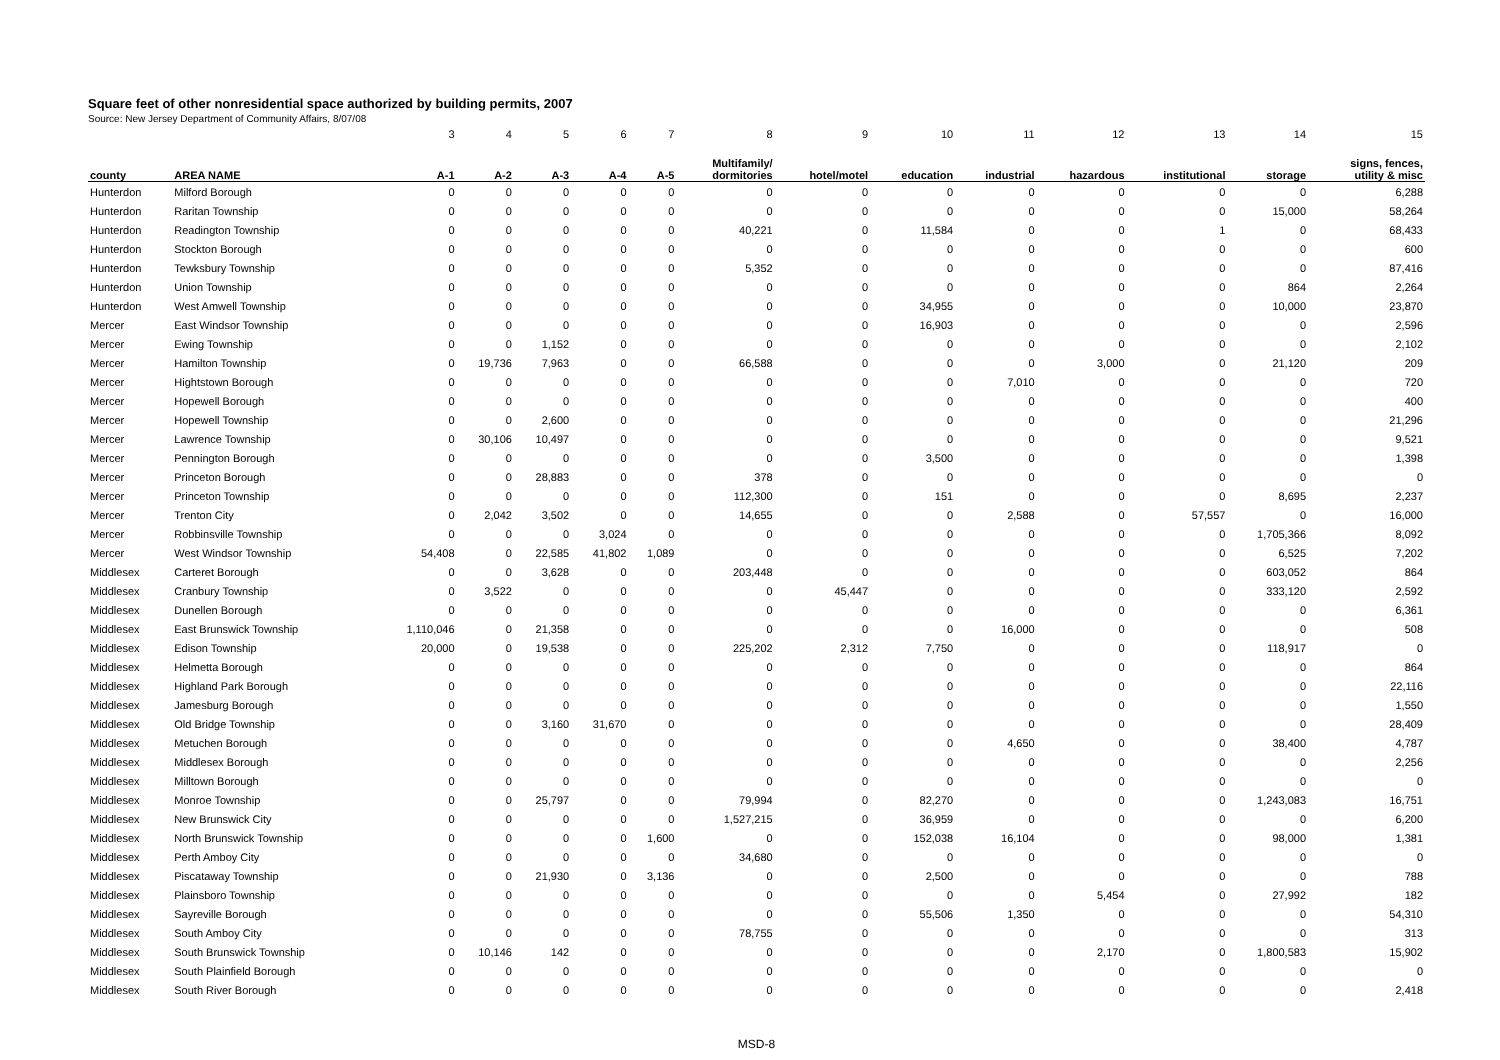Square feet of other nonresidential space authorized by building permits, 2007
Source: New Jersey Department of Community Affairs, 8/07/08
| | | 3 | 4 | 5 | 6 | 7 | 8 | 9 | 10 | 11 | 12 | 13 | 14 | 15 |
| county | AREA NAME | A-1 | A-2 | A-3 | A-4 | A-5 | Multifamily/ dormitories | hotel/motel | education | industrial | hazardous | institutional | storage | signs, fences, utility & misc |
| Hunterdon | Milford Borough | 0 | 0 | 0 | 0 | 0 | 0 | 0 | 0 | 0 | 0 | 0 | 0 | 6,288 |
| Hunterdon | Raritan Township | 0 | 0 | 0 | 0 | 0 | 0 | 0 | 0 | 0 | 0 | 0 | 15,000 | 58,264 |
| Hunterdon | Readington Township | 0 | 0 | 0 | 0 | 0 | 40,221 | 0 | 11,584 | 0 | 0 | 1 | 0 | 68,433 |
| Hunterdon | Stockton Borough | 0 | 0 | 0 | 0 | 0 | 0 | 0 | 0 | 0 | 0 | 0 | 0 | 600 |
| Hunterdon | Tewksbury Township | 0 | 0 | 0 | 0 | 0 | 5,352 | 0 | 0 | 0 | 0 | 0 | 0 | 87,416 |
| Hunterdon | Union Township | 0 | 0 | 0 | 0 | 0 | 0 | 0 | 0 | 0 | 0 | 0 | 864 | 2,264 |
| Hunterdon | West Amwell Township | 0 | 0 | 0 | 0 | 0 | 0 | 0 | 34,955 | 0 | 0 | 0 | 10,000 | 23,870 |
| Mercer | East Windsor Township | 0 | 0 | 0 | 0 | 0 | 0 | 0 | 16,903 | 0 | 0 | 0 | 0 | 2,596 |
| Mercer | Ewing Township | 0 | 0 | 1,152 | 0 | 0 | 0 | 0 | 0 | 0 | 0 | 0 | 0 | 2,102 |
| Mercer | Hamilton Township | 0 | 19,736 | 7,963 | 0 | 0 | 66,588 | 0 | 0 | 0 | 3,000 | 0 | 21,120 | 209 |
| Mercer | Hightstown Borough | 0 | 0 | 0 | 0 | 0 | 0 | 0 | 0 | 7,010 | 0 | 0 | 0 | 720 |
| Mercer | Hopewell Borough | 0 | 0 | 0 | 0 | 0 | 0 | 0 | 0 | 0 | 0 | 0 | 0 | 400 |
| Mercer | Hopewell Township | 0 | 0 | 2,600 | 0 | 0 | 0 | 0 | 0 | 0 | 0 | 0 | 0 | 21,296 |
| Mercer | Lawrence Township | 0 | 30,106 | 10,497 | 0 | 0 | 0 | 0 | 0 | 0 | 0 | 0 | 0 | 9,521 |
| Mercer | Pennington Borough | 0 | 0 | 0 | 0 | 0 | 0 | 0 | 3,500 | 0 | 0 | 0 | 0 | 1,398 |
| Mercer | Princeton Borough | 0 | 0 | 28,883 | 0 | 0 | 378 | 0 | 0 | 0 | 0 | 0 | 0 | 0 |
| Mercer | Princeton Township | 0 | 0 | 0 | 0 | 0 | 112,300 | 0 | 151 | 0 | 0 | 0 | 8,695 | 2,237 |
| Mercer | Trenton City | 0 | 2,042 | 3,502 | 0 | 0 | 14,655 | 0 | 0 | 2,588 | 0 | 57,557 | 0 | 16,000 |
| Mercer | Robbinsville Township | 0 | 0 | 0 | 3,024 | 0 | 0 | 0 | 0 | 0 | 0 | 0 | 1,705,366 | 8,092 |
| Mercer | West Windsor Township | 54,408 | 0 | 22,585 | 41,802 | 1,089 | 0 | 0 | 0 | 0 | 0 | 0 | 6,525 | 7,202 |
| Middlesex | Carteret Borough | 0 | 0 | 3,628 | 0 | 0 | 203,448 | 0 | 0 | 0 | 0 | 0 | 603,052 | 864 |
| Middlesex | Cranbury Township | 0 | 3,522 | 0 | 0 | 0 | 0 | 45,447 | 0 | 0 | 0 | 0 | 333,120 | 2,592 |
| Middlesex | Dunellen Borough | 0 | 0 | 0 | 0 | 0 | 0 | 0 | 0 | 0 | 0 | 0 | 0 | 6,361 |
| Middlesex | East Brunswick Township | 1,110,046 | 0 | 21,358 | 0 | 0 | 0 | 0 | 0 | 16,000 | 0 | 0 | 0 | 508 |
| Middlesex | Edison Township | 20,000 | 0 | 19,538 | 0 | 0 | 225,202 | 2,312 | 7,750 | 0 | 0 | 0 | 118,917 | 0 |
| Middlesex | Helmetta Borough | 0 | 0 | 0 | 0 | 0 | 0 | 0 | 0 | 0 | 0 | 0 | 0 | 864 |
| Middlesex | Highland Park Borough | 0 | 0 | 0 | 0 | 0 | 0 | 0 | 0 | 0 | 0 | 0 | 0 | 22,116 |
| Middlesex | Jamesburg Borough | 0 | 0 | 0 | 0 | 0 | 0 | 0 | 0 | 0 | 0 | 0 | 0 | 1,550 |
| Middlesex | Old Bridge Township | 0 | 0 | 3,160 | 31,670 | 0 | 0 | 0 | 0 | 0 | 0 | 0 | 0 | 28,409 |
| Middlesex | Metuchen Borough | 0 | 0 | 0 | 0 | 0 | 0 | 0 | 0 | 4,650 | 0 | 0 | 38,400 | 4,787 |
| Middlesex | Middlesex Borough | 0 | 0 | 0 | 0 | 0 | 0 | 0 | 0 | 0 | 0 | 0 | 0 | 2,256 |
| Middlesex | Milltown Borough | 0 | 0 | 0 | 0 | 0 | 0 | 0 | 0 | 0 | 0 | 0 | 0 | 0 |
| Middlesex | Monroe Township | 0 | 0 | 25,797 | 0 | 0 | 79,994 | 0 | 82,270 | 0 | 0 | 0 | 1,243,083 | 16,751 |
| Middlesex | New Brunswick City | 0 | 0 | 0 | 0 | 0 | 1,527,215 | 0 | 36,959 | 0 | 0 | 0 | 0 | 6,200 |
| Middlesex | North Brunswick Township | 0 | 0 | 0 | 0 | 1,600 | 0 | 0 | 152,038 | 16,104 | 0 | 0 | 98,000 | 1,381 |
| Middlesex | Perth Amboy City | 0 | 0 | 0 | 0 | 0 | 34,680 | 0 | 0 | 0 | 0 | 0 | 0 | 0 |
| Middlesex | Piscataway Township | 0 | 0 | 21,930 | 0 | 3,136 | 0 | 0 | 2,500 | 0 | 0 | 0 | 0 | 788 |
| Middlesex | Plainsboro Township | 0 | 0 | 0 | 0 | 0 | 0 | 0 | 0 | 0 | 5,454 | 0 | 27,992 | 182 |
| Middlesex | Sayreville Borough | 0 | 0 | 0 | 0 | 0 | 0 | 0 | 55,506 | 1,350 | 0 | 0 | 0 | 54,310 |
| Middlesex | South Amboy City | 0 | 0 | 0 | 0 | 0 | 78,755 | 0 | 0 | 0 | 0 | 0 | 0 | 313 |
| Middlesex | South Brunswick Township | 0 | 10,146 | 142 | 0 | 0 | 0 | 0 | 0 | 0 | 2,170 | 0 | 1,800,583 | 15,902 |
| Middlesex | South Plainfield Borough | 0 | 0 | 0 | 0 | 0 | 0 | 0 | 0 | 0 | 0 | 0 | 0 | 0 |
| Middlesex | South River Borough | 0 | 0 | 0 | 0 | 0 | 0 | 0 | 0 | 0 | 0 | 0 | 0 | 2,418 |
MSD-8